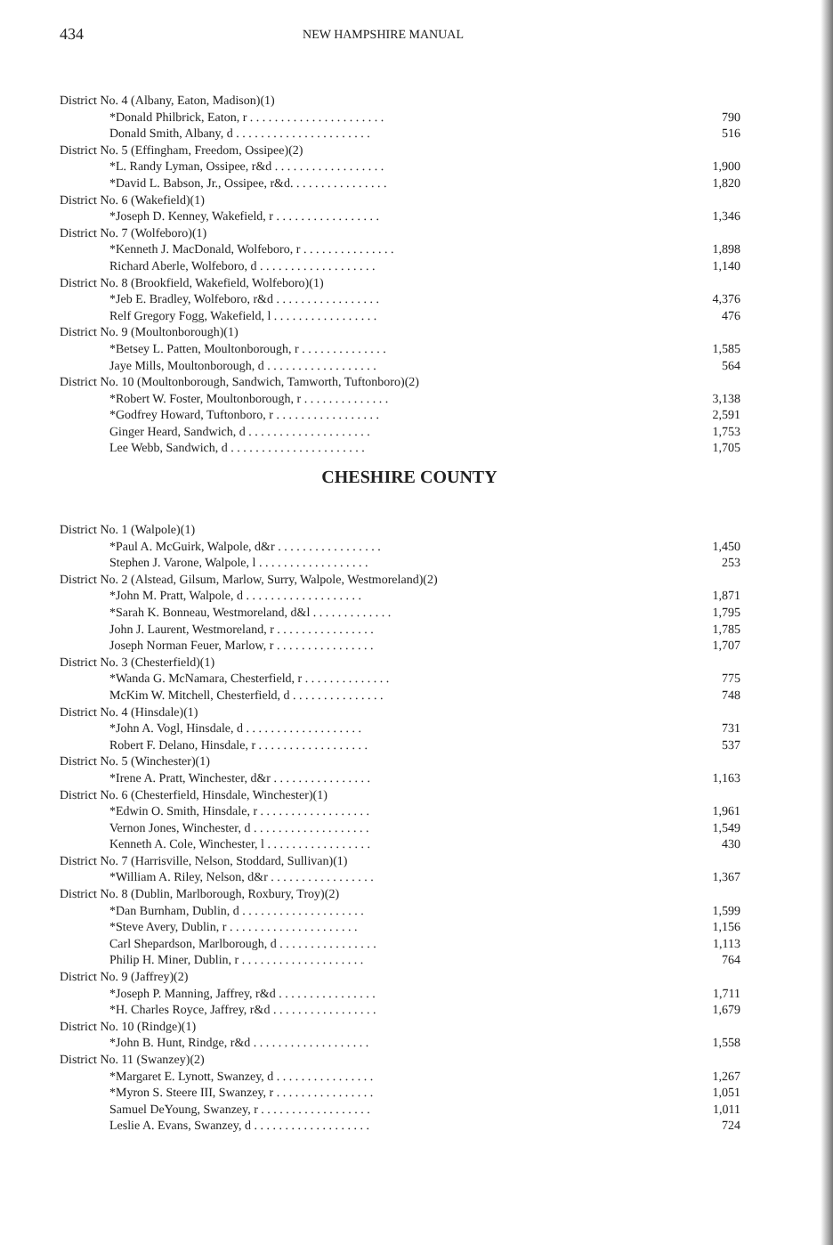434
NEW HAMPSHIRE MANUAL
| District No. 4 (Albany, Eaton, Madison)(1) | |
| *Donald Philbrick, Eaton, r . . . . . . . . . . . . . . . . . . . . . . | 790 |
| Donald Smith, Albany, d . . . . . . . . . . . . . . . . . . . . . . | 516 |
| District No. 5 (Effingham, Freedom, Ossipee)(2) | |
| *L. Randy Lyman, Ossipee, r&d . . . . . . . . . . . . . . . . . . | 1,900 |
| *David L. Babson, Jr., Ossipee, r&d. . . . . . . . . . . . . . . . | 1,820 |
| District No. 6 (Wakefield)(1) | |
| *Joseph D. Kenney, Wakefield, r . . . . . . . . . . . . . . . . . | 1,346 |
| District No. 7 (Wolfeboro)(1) | |
| *Kenneth J. MacDonald, Wolfeboro, r . . . . . . . . . . . . . . . | 1,898 |
| Richard Aberle, Wolfeboro, d . . . . . . . . . . . . . . . . . . . | 1,140 |
| District No. 8 (Brookfield, Wakefield, Wolfeboro)(1) | |
| *Jeb E. Bradley, Wolfeboro, r&d . . . . . . . . . . . . . . . . . | 4,376 |
| Relf Gregory Fogg, Wakefield, l . . . . . . . . . . . . . . . . . | 476 |
| District No. 9 (Moultonborough)(1) | |
| *Betsey L. Patten, Moultonborough, r . . . . . . . . . . . . . . | 1,585 |
| Jaye Mills, Moultonborough, d . . . . . . . . . . . . . . . . . . | 564 |
| District No. 10 (Moultonborough, Sandwich, Tamworth, Tuftonboro)(2) | |
| *Robert W. Foster, Moultonborough, r . . . . . . . . . . . . . . | 3,138 |
| *Godfrey Howard, Tuftonboro, r . . . . . . . . . . . . . . . . . | 2,591 |
| Ginger Heard, Sandwich, d . . . . . . . . . . . . . . . . . . . . | 1,753 |
| Lee Webb, Sandwich, d . . . . . . . . . . . . . . . . . . . . . . | 1,705 |
CHESHIRE COUNTY
| District No. 1 (Walpole)(1) | |
| *Paul A. McGuirk, Walpole, d&r . . . . . . . . . . . . . . . . . | 1,450 |
| Stephen J. Varone, Walpole, l . . . . . . . . . . . . . . . . . . | 253 |
| District No. 2 (Alstead, Gilsum, Marlow, Surry, Walpole, Westmoreland)(2) | |
| *John M. Pratt, Walpole, d . . . . . . . . . . . . . . . . . . . | 1,871 |
| *Sarah K. Bonneau, Westmoreland, d&l . . . . . . . . . . . . . | 1,795 |
| John J. Laurent, Westmoreland, r . . . . . . . . . . . . . . . . | 1,785 |
| Joseph Norman Feuer, Marlow, r . . . . . . . . . . . . . . . . | 1,707 |
| District No. 3 (Chesterfield)(1) | |
| *Wanda G. McNamara, Chesterfield, r . . . . . . . . . . . . . . | 775 |
| McKim W. Mitchell, Chesterfield, d . . . . . . . . . . . . . . . | 748 |
| District No. 4 (Hinsdale)(1) | |
| *John A. Vogl, Hinsdale, d . . . . . . . . . . . . . . . . . . . | 731 |
| Robert F. Delano, Hinsdale, r . . . . . . . . . . . . . . . . . . | 537 |
| District No. 5 (Winchester)(1) | |
| *Irene A. Pratt, Winchester, d&r . . . . . . . . . . . . . . . . | 1,163 |
| District No. 6 (Chesterfield, Hinsdale, Winchester)(1) | |
| *Edwin O. Smith, Hinsdale, r . . . . . . . . . . . . . . . . . . | 1,961 |
| Vernon Jones, Winchester, d . . . . . . . . . . . . . . . . . . . | 1,549 |
| Kenneth A. Cole, Winchester, l . . . . . . . . . . . . . . . . . | 430 |
| District No. 7 (Harrisville, Nelson, Stoddard, Sullivan)(1) | |
| *William A. Riley, Nelson, d&r . . . . . . . . . . . . . . . . . | 1,367 |
| District No. 8 (Dublin, Marlborough, Roxbury, Troy)(2) | |
| *Dan Burnham, Dublin, d . . . . . . . . . . . . . . . . . . . . | 1,599 |
| *Steve Avery, Dublin, r . . . . . . . . . . . . . . . . . . . . . | 1,156 |
| Carl Shepardson, Marlborough, d . . . . . . . . . . . . . . . . | 1,113 |
| Philip H. Miner, Dublin, r . . . . . . . . . . . . . . . . . . . . | 764 |
| District No. 9 (Jaffrey)(2) | |
| *Joseph P. Manning, Jaffrey, r&d . . . . . . . . . . . . . . . . | 1,711 |
| *H. Charles Royce, Jaffrey, r&d . . . . . . . . . . . . . . . . . | 1,679 |
| District No. 10 (Rindge)(1) | |
| *John B. Hunt, Rindge, r&d . . . . . . . . . . . . . . . . . . . | 1,558 |
| District No. 11 (Swanzey)(2) | |
| *Margaret E. Lynott, Swanzey, d . . . . . . . . . . . . . . . . | 1,267 |
| *Myron S. Steere III, Swanzey, r . . . . . . . . . . . . . . . . | 1,051 |
| Samuel DeYoung, Swanzey, r . . . . . . . . . . . . . . . . . . | 1,011 |
| Leslie A. Evans, Swanzey, d . . . . . . . . . . . . . . . . . . . | 724 |